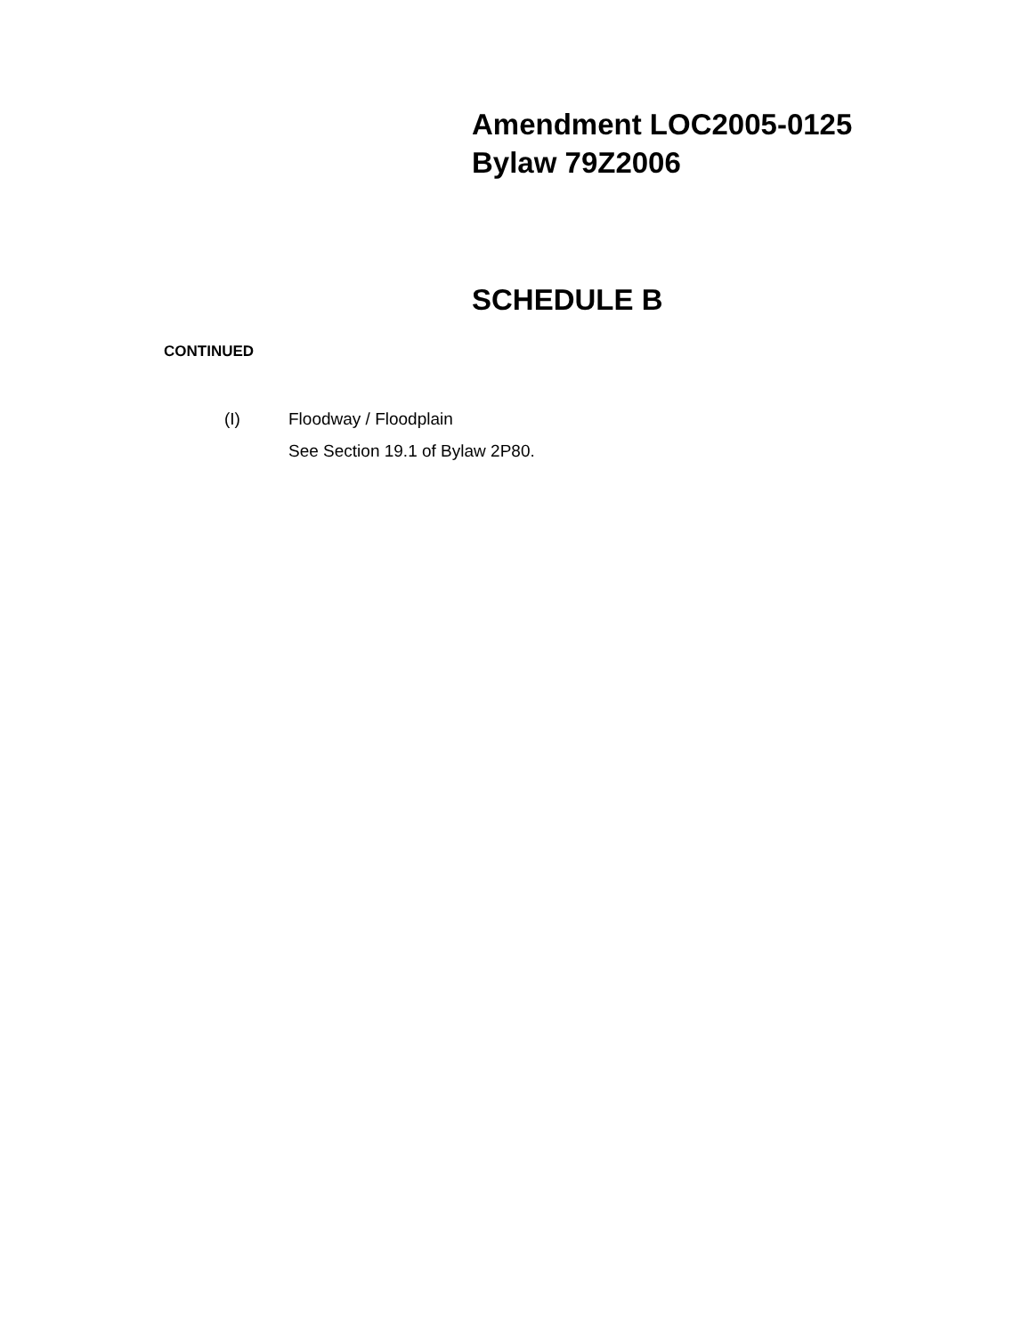Amendment LOC2005-0125
Bylaw 79Z2006
SCHEDULE B
CONTINUED
(I) Floodway / Floodplain
See Section 19.1 of Bylaw 2P80.